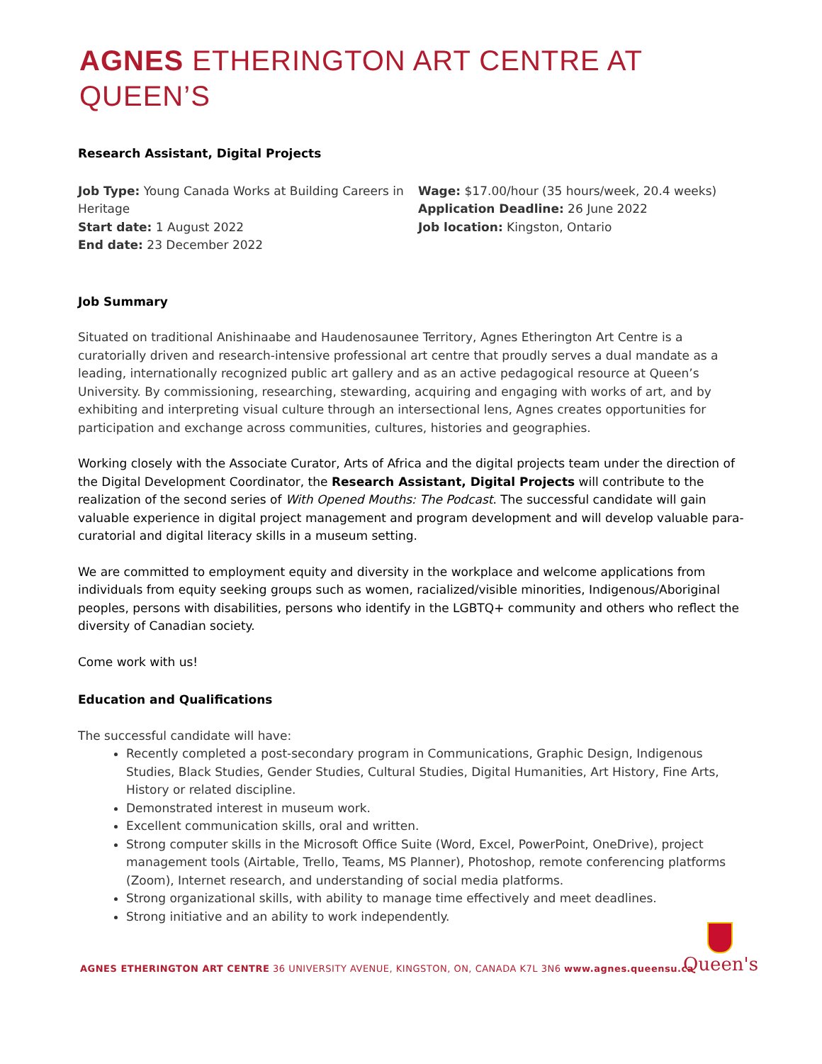AGNES ETHERINGTON ART CENTRE AT QUEEN’S
Research Assistant, Digital Projects
Job Type: Young Canada Works at Building Careers in Heritage
Start date: 1 August 2022
End date: 23 December 2022
Wage: $17.00/hour (35 hours/week, 20.4 weeks)
Application Deadline: 26 June 2022
Job location: Kingston, Ontario
Job Summary
Situated on traditional Anishinaabe and Haudenosaunee Territory, Agnes Etherington Art Centre is a curatorially driven and research-intensive professional art centre that proudly serves a dual mandate as a leading, internationally recognized public art gallery and as an active pedagogical resource at Queen’s University. By commissioning, researching, stewarding, acquiring and engaging with works of art, and by exhibiting and interpreting visual culture through an intersectional lens, Agnes creates opportunities for participation and exchange across communities, cultures, histories and geographies.
Working closely with the Associate Curator, Arts of Africa and the digital projects team under the direction of the Digital Development Coordinator, the Research Assistant, Digital Projects will contribute to the realization of the second series of With Opened Mouths: The Podcast. The successful candidate will gain valuable experience in digital project management and program development and will develop valuable para-curatorial and digital literacy skills in a museum setting.
We are committed to employment equity and diversity in the workplace and welcome applications from individuals from equity seeking groups such as women, racialized/visible minorities, Indigenous/Aboriginal peoples, persons with disabilities, persons who identify in the LGBTQ+ community and others who reflect the diversity of Canadian society.
Come work with us!
Education and Qualifications
The successful candidate will have:
Recently completed a post-secondary program in Communications, Graphic Design, Indigenous Studies, Black Studies, Gender Studies, Cultural Studies, Digital Humanities, Art History, Fine Arts, History or related discipline.
Demonstrated interest in museum work.
Excellent communication skills, oral and written.
Strong computer skills in the Microsoft Office Suite (Word, Excel, PowerPoint, OneDrive), project management tools (Airtable, Trello, Teams, MS Planner), Photoshop, remote conferencing platforms (Zoom), Internet research, and understanding of social media platforms.
Strong organizational skills, with ability to manage time effectively and meet deadlines.
Strong initiative and an ability to work independently.
AGNES ETHERINGTON ART CENTRE 36 UNIVERSITY AVENUE, KINGSTON, ON, CANADA K7L 3N6 www.agnes.queensu.ca
Queen's